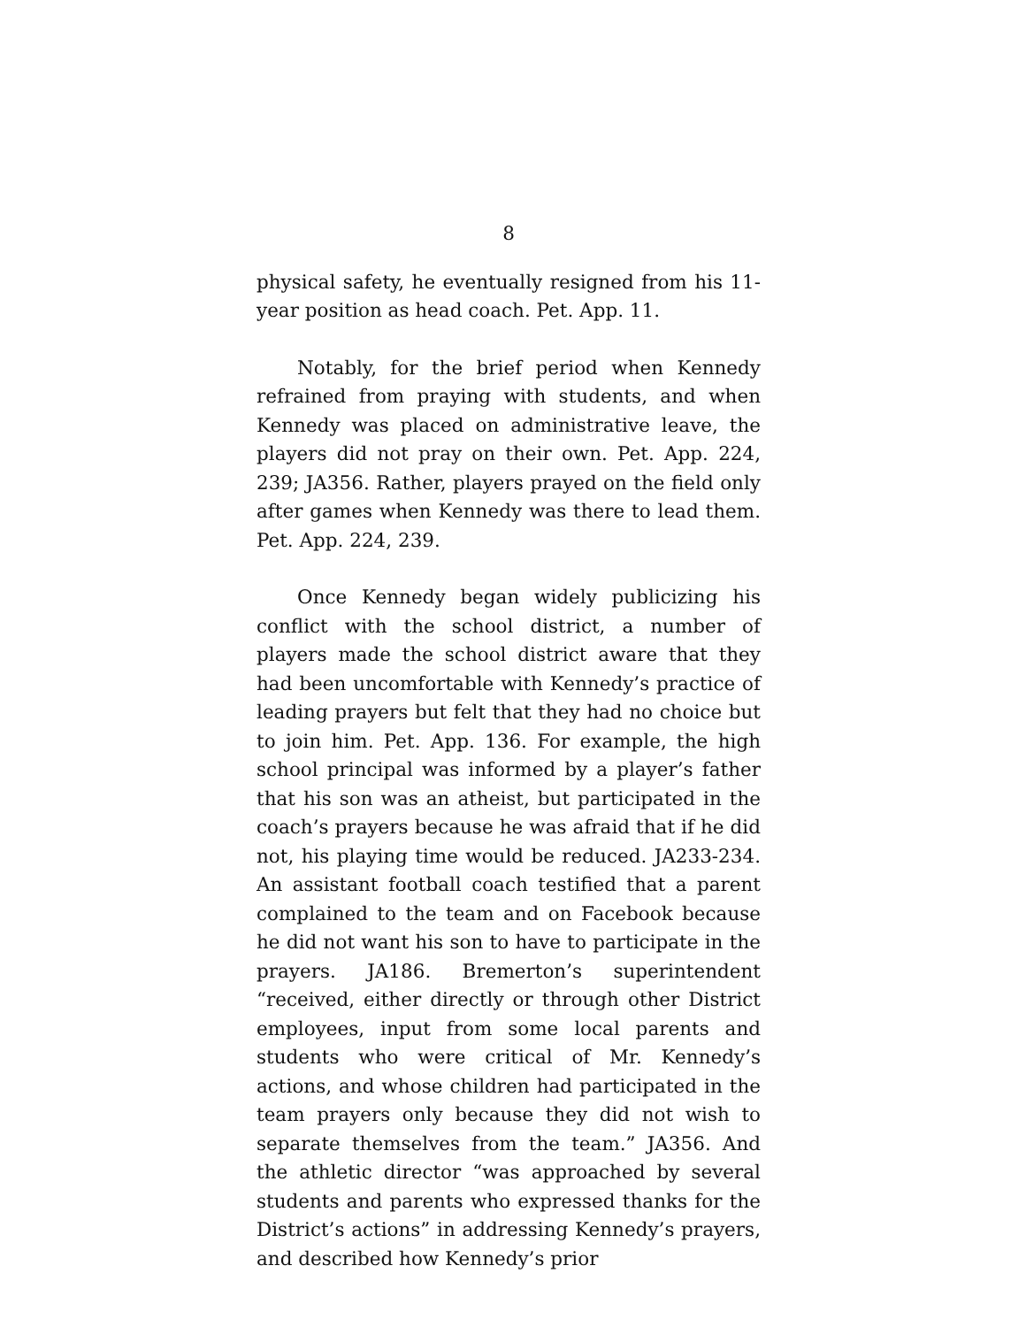8
physical safety, he eventually resigned from his 11-year position as head coach. Pet. App. 11.
Notably, for the brief period when Kennedy refrained from praying with students, and when Kennedy was placed on administrative leave, the players did not pray on their own. Pet. App. 224, 239; JA356. Rather, players prayed on the field only after games when Kennedy was there to lead them. Pet. App. 224, 239.
Once Kennedy began widely publicizing his conflict with the school district, a number of players made the school district aware that they had been uncomfortable with Kennedy’s practice of leading prayers but felt that they had no choice but to join him. Pet. App. 136. For example, the high school principal was informed by a player’s father that his son was an atheist, but participated in the coach’s prayers because he was afraid that if he did not, his playing time would be reduced. JA233-234. An assistant football coach testified that a parent complained to the team and on Facebook because he did not want his son to have to participate in the prayers. JA186. Bremerton’s superintendent “received, either directly or through other District employees, input from some local parents and students who were critical of Mr. Kennedy’s actions, and whose children had participated in the team prayers only because they did not wish to separate themselves from the team.” JA356. And the athletic director “was approached by several students and parents who expressed thanks for the District’s actions” in addressing Kennedy’s prayers, and described how Kennedy’s prior